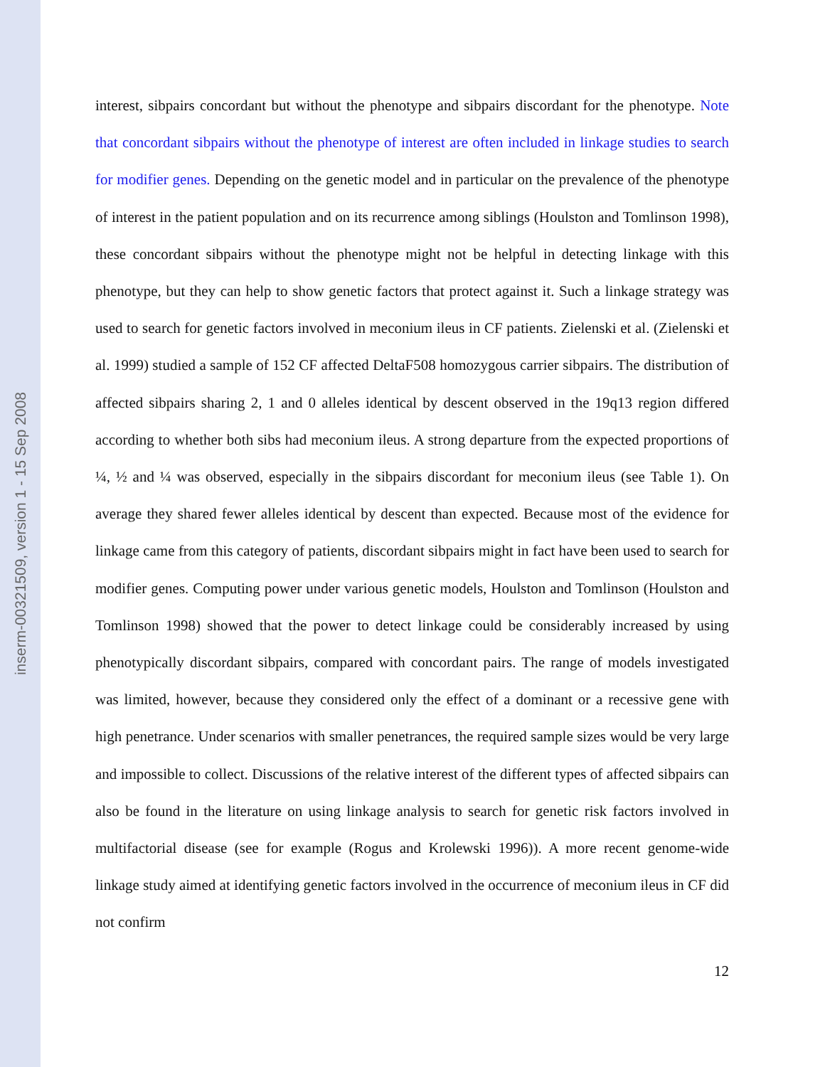inserm-00321509, version 1 - 15 Sep 2008
interest, sibpairs concordant but without the phenotype and sibpairs discordant for the phenotype. Note that concordant sibpairs without the phenotype of interest are often included in linkage studies to search for modifier genes. Depending on the genetic model and in particular on the prevalence of the phenotype of interest in the patient population and on its recurrence among siblings (Houlston and Tomlinson 1998), these concordant sibpairs without the phenotype might not be helpful in detecting linkage with this phenotype, but they can help to show genetic factors that protect against it. Such a linkage strategy was used to search for genetic factors involved in meconium ileus in CF patients. Zielenski et al. (Zielenski et al. 1999) studied a sample of 152 CF affected DeltaF508 homozygous carrier sibpairs. The distribution of affected sibpairs sharing 2, 1 and 0 alleles identical by descent observed in the 19q13 region differed according to whether both sibs had meconium ileus. A strong departure from the expected proportions of ¼, ½ and ¼ was observed, especially in the sibpairs discordant for meconium ileus (see Table 1). On average they shared fewer alleles identical by descent than expected. Because most of the evidence for linkage came from this category of patients, discordant sibpairs might in fact have been used to search for modifier genes. Computing power under various genetic models, Houlston and Tomlinson (Houlston and Tomlinson 1998) showed that the power to detect linkage could be considerably increased by using phenotypically discordant sibpairs, compared with concordant pairs. The range of models investigated was limited, however, because they considered only the effect of a dominant or a recessive gene with high penetrance. Under scenarios with smaller penetrances, the required sample sizes would be very large and impossible to collect. Discussions of the relative interest of the different types of affected sibpairs can also be found in the literature on using linkage analysis to search for genetic risk factors involved in multifactorial disease (see for example (Rogus and Krolewski 1996)). A more recent genome-wide linkage study aimed at identifying genetic factors involved in the occurrence of meconium ileus in CF did not confirm
12